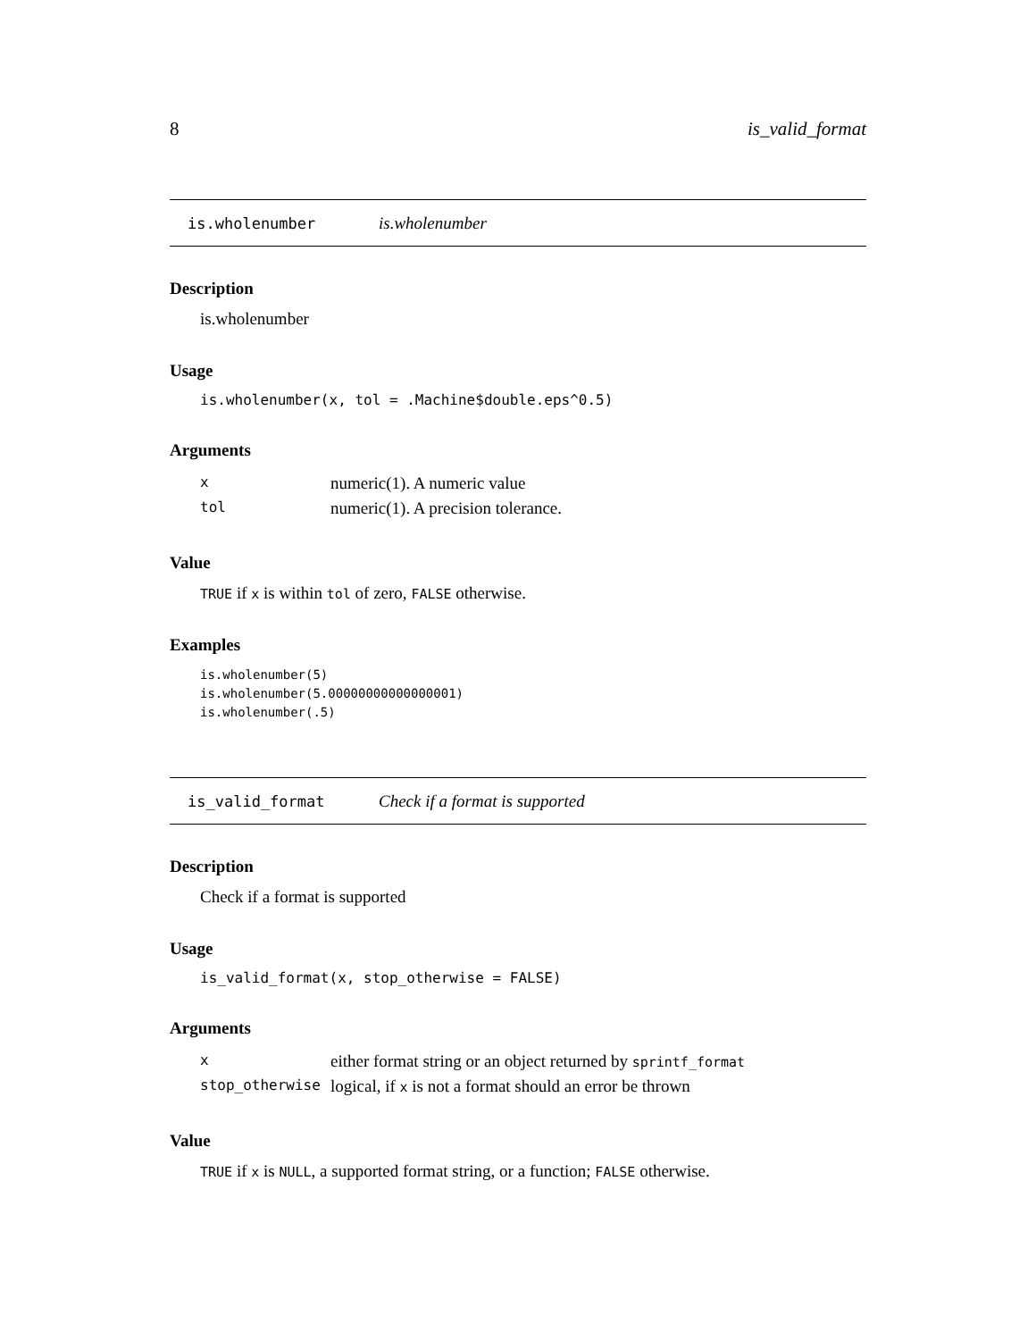8 is_valid_format
is.wholenumber is.wholenumber
Description
is.wholenumber
Usage
is.wholenumber(x, tol = .Machine$double.eps^0.5)
Arguments
| x | numeric(1). A numeric value |
| tol | numeric(1). A precision tolerance. |
Value
TRUE if x is within tol of zero, FALSE otherwise.
Examples
is.wholenumber(5)
is.wholenumber(5.00000000000000001)
is.wholenumber(.5)
is_valid_format Check if a format is supported
Description
Check if a format is supported
Usage
is_valid_format(x, stop_otherwise = FALSE)
Arguments
| x | either format string or an object returned by sprintf_format |
| stop_otherwise | logical, if x is not a format should an error be thrown |
Value
TRUE if x is NULL, a supported format string, or a function; FALSE otherwise.